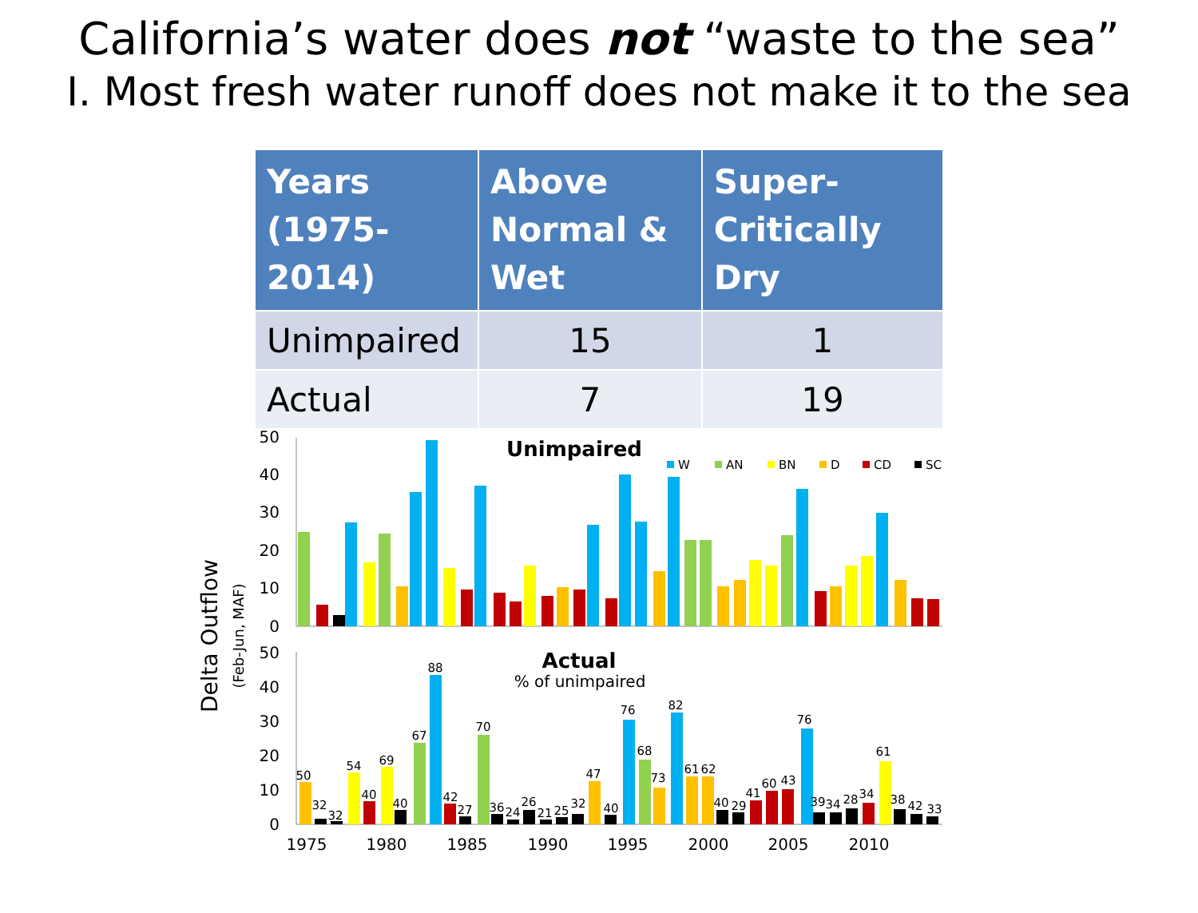California’s water does not “waste to the sea”
I. Most fresh water runoff does not make it to the sea
| Years (1975-2014) | Above Normal & Wet | Super-Critically Dry |
| --- | --- | --- |
| Unimpaired | 15 | 1 |
| Actual | 7 | 19 |
Delta Outflow
(Feb-Jun, MAF)
50
40
30
20
10
0
50
40
30
20
10
0
Unimpaired
W
AN
BN
D
CD
SC
Actual
% of unimpaired
50
32
32
54
40
69
40
67
88
42
27
70
36
24
26
21
25
32
47
40
76
68
73
82
61
62
40
29
41
60
43
76
39
34
28
34
61
38
42
33
1975
1980
1985
1990
1995
2000
2005
2010